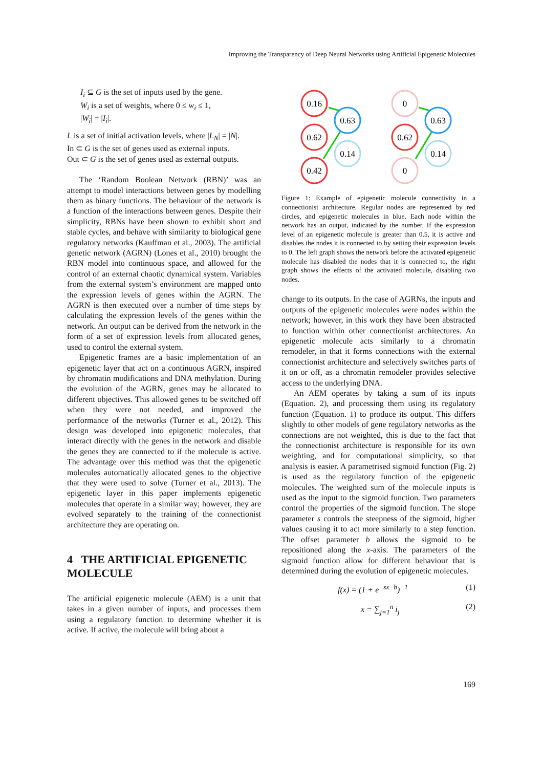Improving the Transparency of Deep Neural Networks using Artificial Epigenetic Molecules
I<sub>i</sub> ⊆ G is the set of inputs used by the gene.
W<sub>i</sub> is a set of weights, where 0 ≤ w<sub>i</sub> ≤ 1,
|W<sub>i</sub>| = |I<sub>i</sub>|.
L is a set of initial activation levels, where |L<sub>N</sub>| = |N|.
In ⊂ G is the set of genes used as external inputs.
Out ⊂ G is the set of genes used as external outputs.
The ‘Random Boolean Network (RBN)’ was an attempt to model interactions between genes by modelling them as binary functions. The behaviour of the network is a function of the interactions between genes. Despite their simplicity, RBNs have been shown to exhibit short and stable cycles, and behave with similarity to biological gene regulatory networks (Kauffman et al., 2003). The artificial genetic network (AGRN) (Lones et al., 2010) brought the RBN model into continuous space, and allowed for the control of an external chaotic dynamical system. Variables from the external system’s environment are mapped onto the expression levels of genes within the AGRN. The AGRN is then executed over a number of time steps by calculating the expression levels of the genes within the network. An output can be derived from the network in the form of a set of expression levels from allocated genes, used to control the external system.
Epigenetic frames are a basic implementation of an epigenetic layer that act on a continuous AGRN, inspired by chromatin modifications and DNA methylation. During the evolution of the AGRN, genes may be allocated to different objectives. This allowed genes to be switched off when they were not needed, and improved the performance of the networks (Turner et al., 2012). This design was developed into epigenetic molecules, that interact directly with the genes in the network and disable the genes they are connected to if the molecule is active. The advantage over this method was that the epigenetic molecules automatically allocated genes to the objective that they were used to solve (Turner et al., 2013). The epigenetic layer in this paper implements epigenetic molecules that operate in a similar way; however, they are evolved separately to the training of the connectionist architecture they are operating on.
4 THE ARTIFICIAL EPIGENETIC MOLECULE
The artificial epigenetic molecule (AEM) is a unit that takes in a given number of inputs, and processes them using a regulatory function to determine whether it is active. If active, the molecule will bring about a
0.16
0.63
0.62
0.14
0.42
0
0.63
0.62
0.14
0
Figure 1: Example of epigenetic molecule connectivity in a connectionist architecture. Regular nodes are represented by red circles, and epigenetic molecules in blue. Each node within the network has an output, indicated by the number. If the expression level of an epigenetic molecule is greater than 0.5, it is active and disables the nodes it is connected to by setting their expression levels to 0. The left graph shows the network before the activated epigenetic molecule has disabled the nodes that it is connected to, the right graph shows the effects of the activated molecule, disabling two nodes.
change to its outputs. In the case of AGRNs, the inputs and outputs of the epigenetic molecules were nodes within the network; however, in this work they have been abstracted to function within other connectionist architectures. An epigenetic molecule acts similarly to a chromatin remodeler, in that it forms connections with the external connectionist architecture and selectively switches parts of it on or off, as a chromatin remodeler provides selective access to the underlying DNA.
An AEM operates by taking a sum of its inputs (Equation. 2), and processing them using its regulatory function (Equation. 1) to produce its output. This differs slightly to other models of gene regulatory networks as the connections are not weighted, this is due to the fact that the connectionist architecture is responsible for its own weighting, and for computational simplicity, so that analysis is easier. A parametrised sigmoid function (Fig. 2) is used as the regulatory function of the epigenetic molecules. The weighted sum of the molecule inputs is used as the input to the sigmoid function. Two parameters control the properties of the sigmoid function. The slope parameter s controls the steepness of the sigmoid, higher values causing it to act more similarly to a step function. The offset parameter b allows the sigmoid to be repositioned along the x-axis. The parameters of the sigmoid function allow for different behaviour that is determined during the evolution of epigenetic molecules.
f(x) = (1 + e<sup>−sx−b</sup>)<sup>−1</sup> (1)
x = ∑<sub>j=1</sub><sup>n</sup> i<sub>j</sub> (2)
169